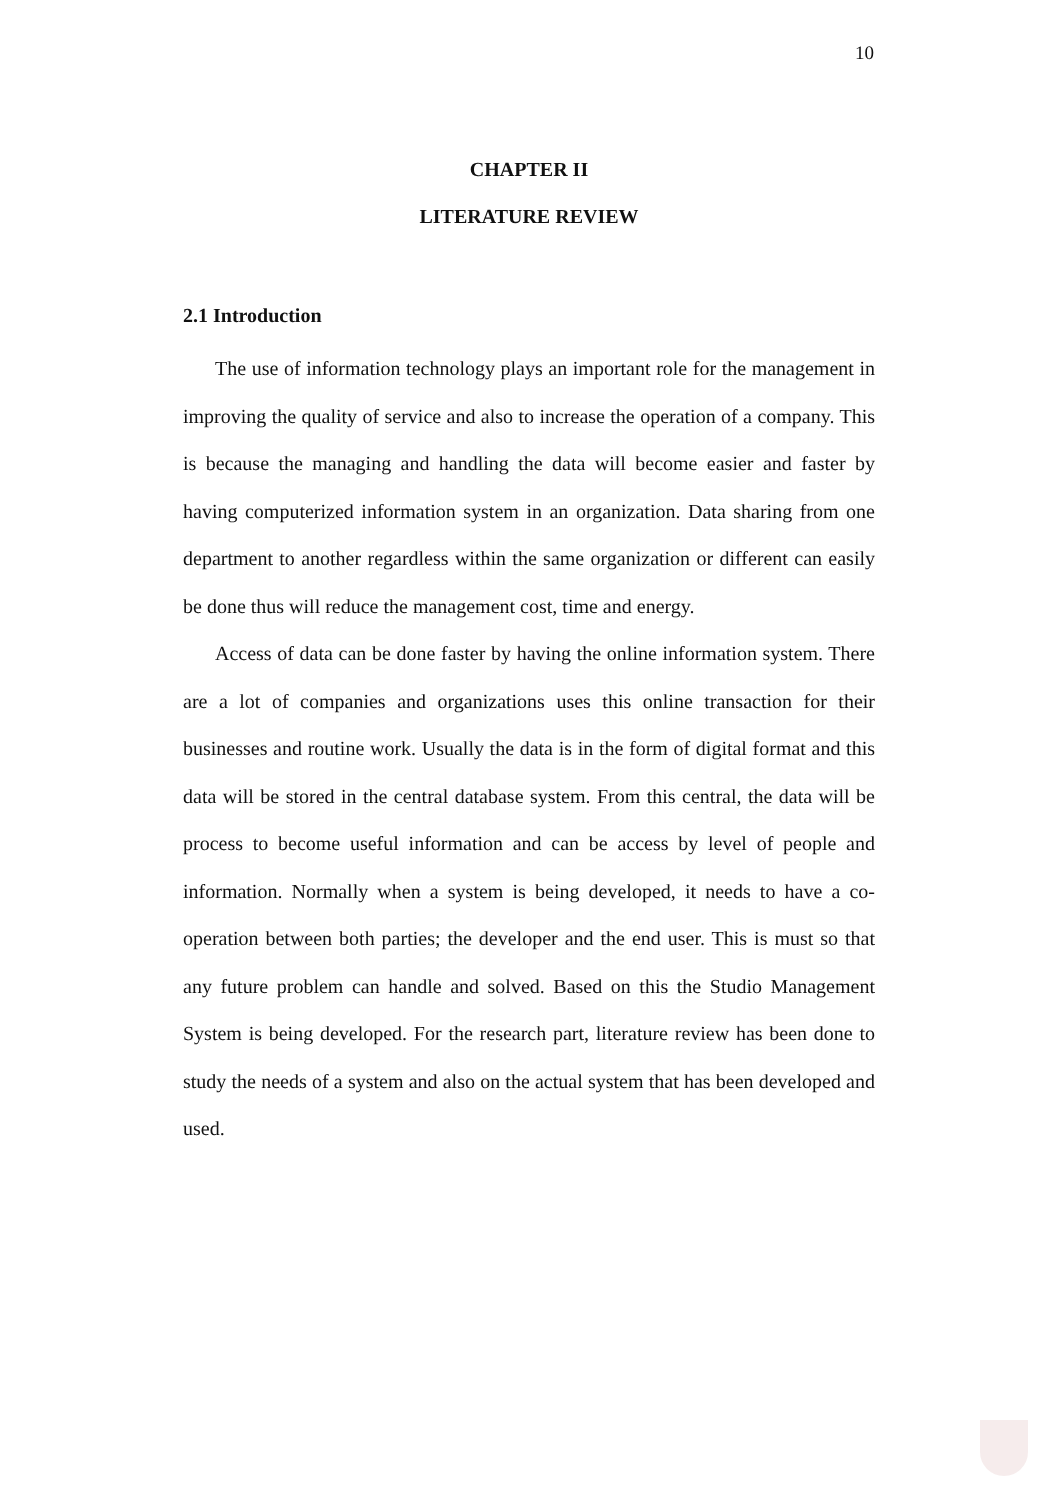10
CHAPTER II
LITERATURE REVIEW
2.1 Introduction
The use of information technology plays an important role for the management in improving the quality of service and also to increase the operation of a company. This is because the managing and handling the data will become easier and faster by having computerized information system in an organization. Data sharing from one department to another regardless within the same organization or different can easily be done thus will reduce the management cost, time and energy.
Access of data can be done faster by having the online information system. There are a lot of companies and organizations uses this online transaction for their businesses and routine work. Usually the data is in the form of digital format and this data will be stored in the central database system. From this central, the data will be process to become useful information and can be access by level of people and information. Normally when a system is being developed, it needs to have a co-operation between both parties; the developer and the end user. This is must so that any future problem can handle and solved. Based on this the Studio Management System is being developed. For the research part, literature review has been done to study the needs of a system and also on the actual system that has been developed and used.